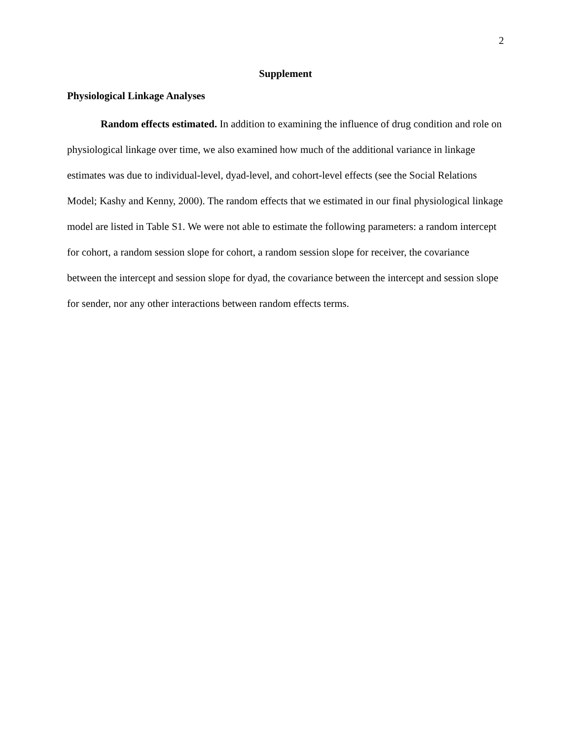2
Supplement
Physiological Linkage Analyses
Random effects estimated. In addition to examining the influence of drug condition and role on physiological linkage over time, we also examined how much of the additional variance in linkage estimates was due to individual-level, dyad-level, and cohort-level effects (see the Social Relations Model; Kashy and Kenny, 2000). The random effects that we estimated in our final physiological linkage model are listed in Table S1. We were not able to estimate the following parameters: a random intercept for cohort, a random session slope for cohort, a random session slope for receiver, the covariance between the intercept and session slope for dyad, the covariance between the intercept and session slope for sender, nor any other interactions between random effects terms.